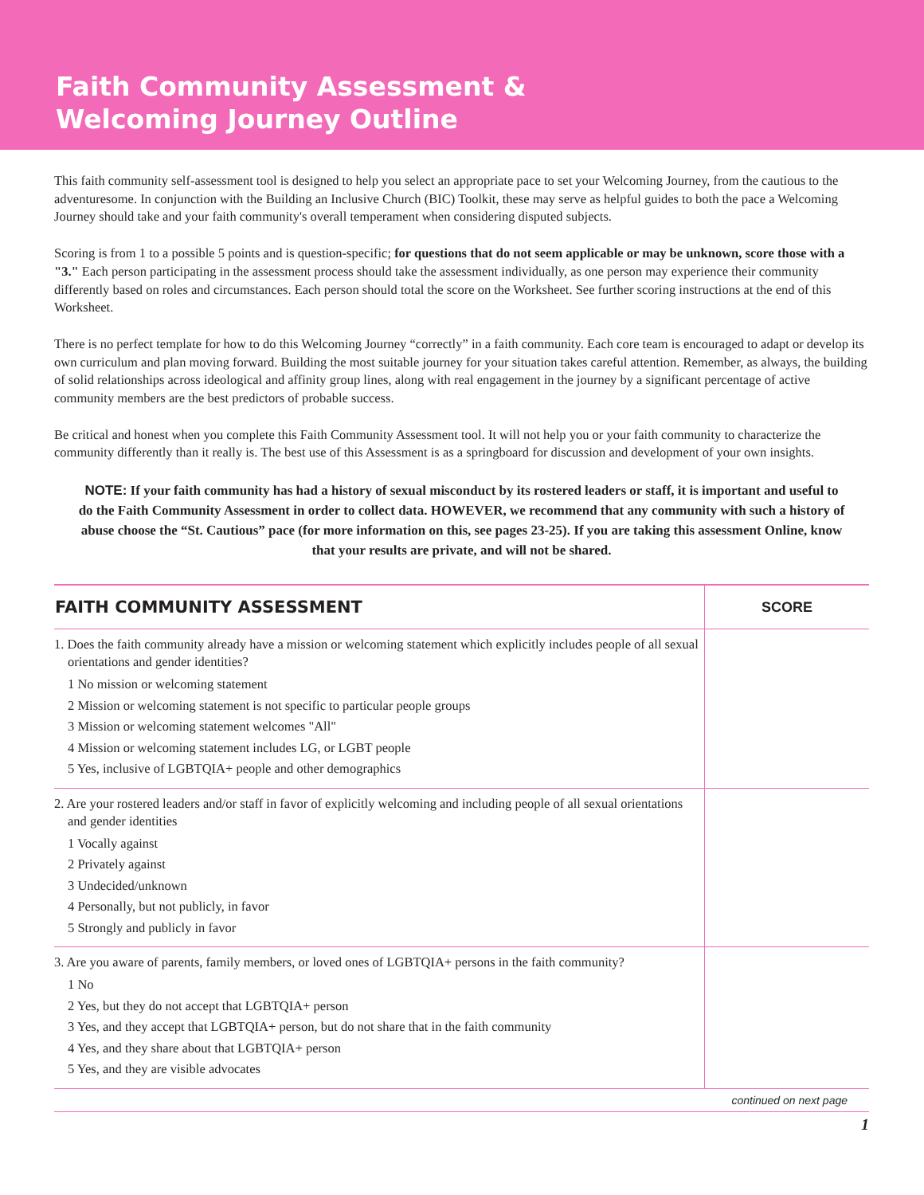Faith Community Assessment &
Welcoming Journey Outline
This faith community self-assessment tool is designed to help you select an appropriate pace to set your Welcoming Journey, from the cautious to the adventuresome. In conjunction with the Building an Inclusive Church (BIC) Toolkit, these may serve as helpful guides to both the pace a Welcoming Journey should take and your faith community's overall temperament when considering disputed subjects.
Scoring is from 1 to a possible 5 points and is question-specific; for questions that do not seem applicable or may be unknown, score those with a "3." Each person participating in the assessment process should take the assessment individually, as one person may experience their community differently based on roles and circumstances. Each person should total the score on the Worksheet. See further scoring instructions at the end of this Worksheet.
There is no perfect template for how to do this Welcoming Journey “correctly” in a faith community. Each core team is encouraged to adapt or develop its own curriculum and plan moving forward. Building the most suitable journey for your situation takes careful attention. Remember, as always, the building of solid relationships across ideological and affinity group lines, along with real engagement in the journey by a significant percentage of active community members are the best predictors of probable success.
Be critical and honest when you complete this Faith Community Assessment tool. It will not help you or your faith community to characterize the community differently than it really is. The best use of this Assessment is as a springboard for discussion and development of your own insights.
NOTE: If your faith community has had a history of sexual misconduct by its rostered leaders or staff, it is important and useful to do the Faith Community Assessment in order to collect data. HOWEVER, we recommend that any community with such a history of abuse choose the “St. Cautious” pace (for more information on this, see pages 23-25). If you are taking this assessment Online, know that your results are private, and will not be shared.
| FAITH COMMUNITY ASSESSMENT | SCORE |
| --- | --- |
| 1. Does the faith community already have a mission or welcoming statement which explicitly includes people of all sexual orientations and gender identities? 1 No mission or welcoming statement 2 Mission or welcoming statement is not specific to particular people groups 3 Mission or welcoming statement welcomes "All" 4 Mission or welcoming statement includes LG, or LGBT people 5 Yes, inclusive of LGBTQIA+ people and other demographics | |
| 2. Are your rostered leaders and/or staff in favor of explicitly welcoming and including people of all sexual orientations and gender identities 1 Vocally against 2 Privately against 3 Undecided/unknown 4 Personally, but not publicly, in favor 5 Strongly and publicly in favor | |
| 3. Are you aware of parents, family members, or loved ones of LGBTQIA+ persons in the faith community? 1 No 2 Yes, but they do not accept that LGBTQIA+ person 3 Yes, and they accept that LGBTQIA+ person, but do not share that in the faith community 4 Yes, and they share about that LGBTQIA+ person 5 Yes, and they are visible advocates | |
continued on next page
1